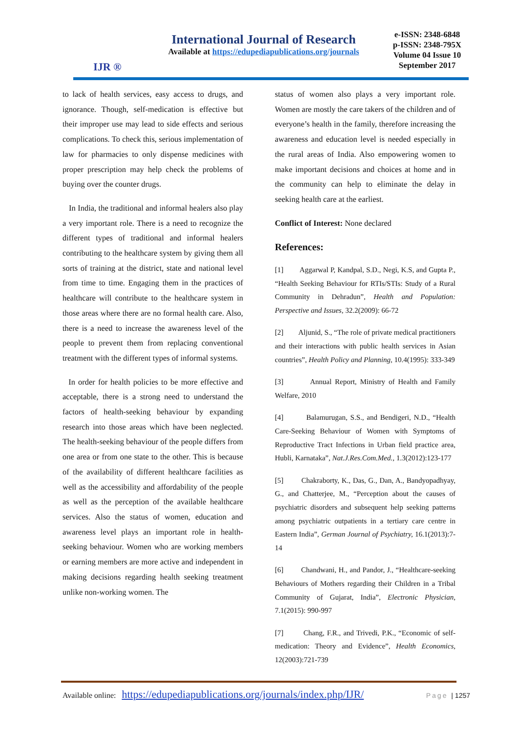IJR ®
International Journal of Research
Available at https://edupediapublications.org/journals
e-ISSN: 2348-6848
p-ISSN: 2348-795X
Volume 04 Issue 10
September 2017
to lack of health services, easy access to drugs, and ignorance. Though, self-medication is effective but their improper use may lead to side effects and serious complications. To check this, serious implementation of law for pharmacies to only dispense medicines with proper prescription may help check the problems of buying over the counter drugs.
In India, the traditional and informal healers also play a very important role. There is a need to recognize the different types of traditional and informal healers contributing to the healthcare system by giving them all sorts of training at the district, state and national level from time to time. Engaging them in the practices of healthcare will contribute to the healthcare system in those areas where there are no formal health care. Also, there is a need to increase the awareness level of the people to prevent them from replacing conventional treatment with the different types of informal systems.
In order for health policies to be more effective and acceptable, there is a strong need to understand the factors of health-seeking behaviour by expanding research into those areas which have been neglected. The health-seeking behaviour of the people differs from one area or from one state to the other. This is because of the availability of different healthcare facilities as well as the accessibility and affordability of the people as well as the perception of the available healthcare services. Also the status of women, education and awareness level plays an important role in health-seeking behaviour. Women who are working members or earning members are more active and independent in making decisions regarding health seeking treatment unlike non-working women. The
status of women also plays a very important role. Women are mostly the care takers of the children and of everyone’s health in the family, therefore increasing the awareness and education level is needed especially in the rural areas of India. Also empowering women to make important decisions and choices at home and in the community can help to eliminate the delay in seeking health care at the earliest.
Conflict of Interest: None declared
References:
[1] Aggarwal P, Kandpal, S.D., Negi, K.S, and Gupta P., “Health Seeking Behaviour for RTIs/STIs: Study of a Rural Community in Dehradun”, Health and Population: Perspective and Issues, 32.2(2009): 66-72
[2] Aljunid, S., “The role of private medical practitioners and their interactions with public health services in Asian countries”, Health Policy and Planning, 10.4(1995): 333-349
[3] Annual Report, Ministry of Health and Family Welfare, 2010
[4] Balamurugan, S.S., and Bendigeri, N.D., “Health Care-Seeking Behaviour of Women with Symptoms of Reproductive Tract Infections in Urban field practice area, Hubli, Karnataka”, Nat.J.Res.Com.Med., 1.3(2012):123-177
[5] Chakraborty, K., Das, G., Dan, A., Bandyopadhyay, G., and Chatterjee, M., “Perception about the causes of psychiatric disorders and subsequent help seeking patterns among psychiatric outpatients in a tertiary care centre in Eastern India”, German Journal of Psychiatry, 16.1(2013):7-14
[6] Chandwani, H., and Pandor, J., “Healthcare-seeking Behaviours of Mothers regarding their Children in a Tribal Community of Gujarat, India”, Electronic Physician, 7.1(2015): 990-997
[7] Chang, F.R., and Trivedi, P.K., “Economic of self-medication: Theory and Evidence”, Health Economics, 12(2003):721-739
Available online: https://edupediapublications.org/journals/index.php/IJR/ Page | 1257